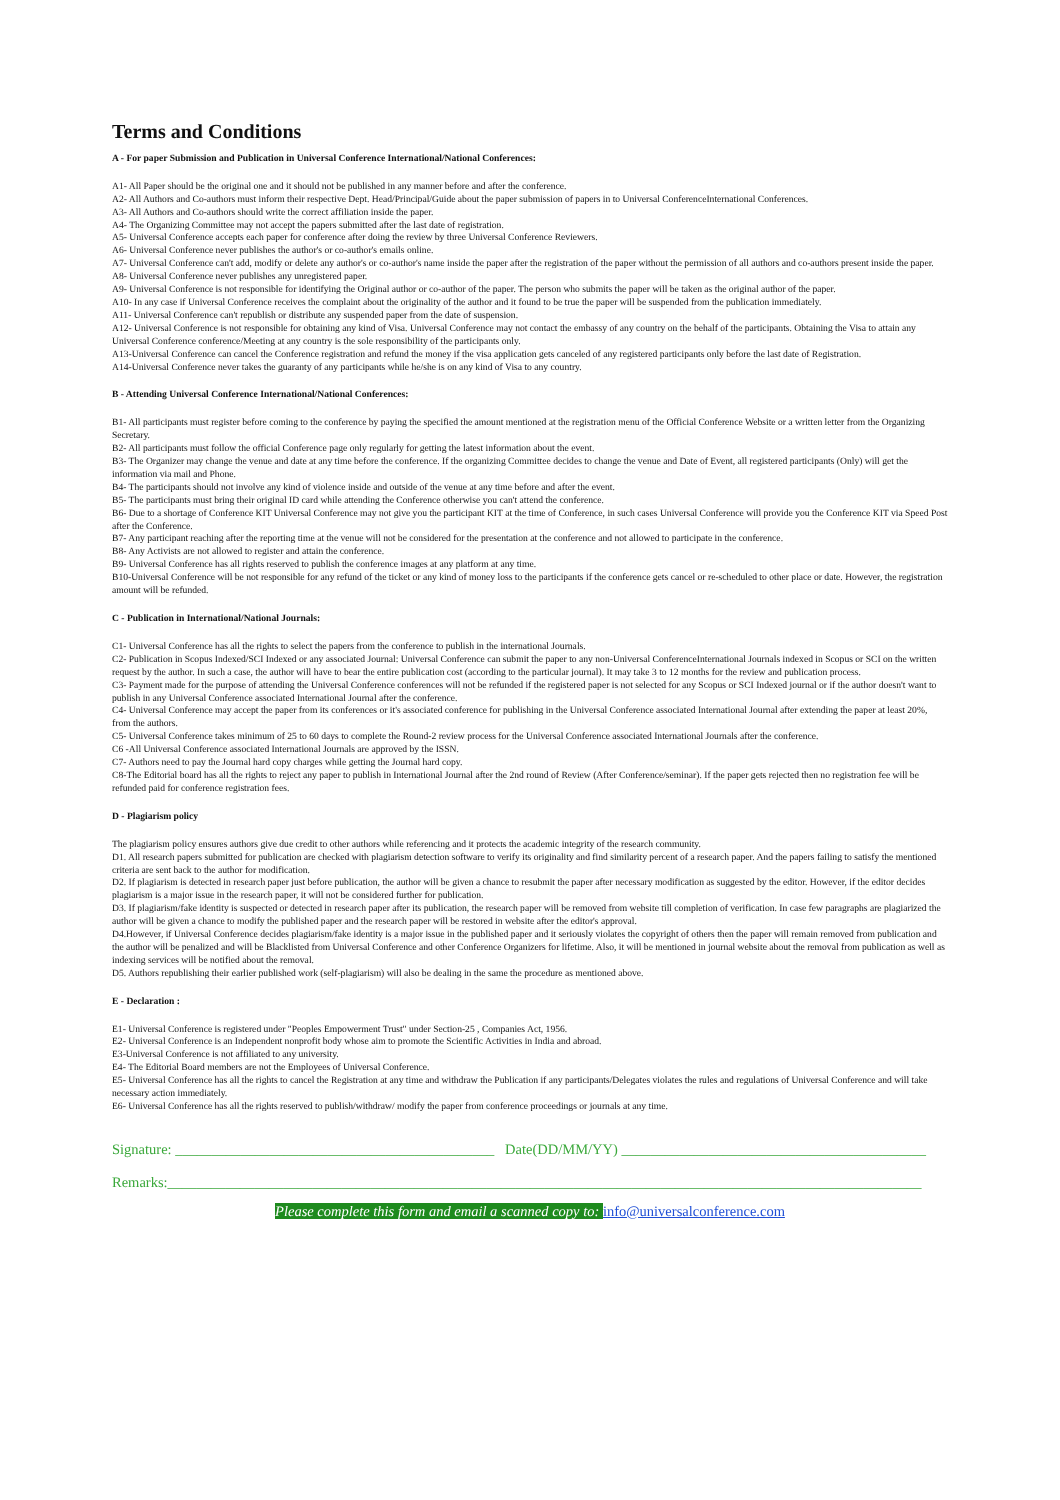Terms and Conditions
A - For paper Submission and Publication in Universal Conference International/National Conferences:
A1- All Paper should be the original one and it should not be published in any manner before and after the conference.
A2- All Authors and Co-authors must inform their respective Dept. Head/Principal/Guide about the paper submission of papers in to Universal ConferenceInternational Conferences.
A3- All Authors and Co-authors should write the correct affiliation inside the paper.
A4- The Organizing Committee may not accept the papers submitted after the last date of registration.
A5- Universal Conference accepts each paper for conference after doing the review by three Universal Conference Reviewers.
A6- Universal Conference never publishes the author's or co-author's emails online.
A7- Universal Conference can't add, modify or delete any author's or co-author's name inside the paper after the registration of the paper without the permission of all authors and co-authors present inside the paper.
A8- Universal Conference never publishes any unregistered paper.
A9- Universal Conference is not responsible for identifying the Original author or co-author of the paper. The person who submits the paper will be taken as the original author of the paper.
A10- In any case if Universal Conference receives the complaint about the originality of the author and it found to be true the paper will be suspended from the publication immediately.
A11- Universal Conference can't republish or distribute any suspended paper from the date of suspension.
A12- Universal Conference is not responsible for obtaining any kind of Visa. Universal Conference may not contact the embassy of any country on the behalf of the participants. Obtaining the Visa to attain any Universal Conference conference/Meeting at any country is the sole responsibility of the participants only.
A13-Universal Conference can cancel the Conference registration and refund the money if the visa application gets canceled of any registered participants only before the last date of Registration.
A14-Universal Conference never takes the guaranty of any participants while he/she is on any kind of Visa to any country.
B - Attending Universal Conference International/National Conferences:
B1- All participants must register before coming to the conference by paying the specified the amount mentioned at the registration menu of the Official Conference Website or a written letter from the Organizing Secretary.
B2- All participants must follow the official Conference page only regularly for getting the latest information about the event.
B3- The Organizer may change the venue and date at any time before the conference. If the organizing Committee decides to change the venue and Date of Event, all registered participants (Only) will get the information via mail and Phone.
B4- The participants should not involve any kind of violence inside and outside of the venue at any time before and after the event.
B5- The participants must bring their original ID card while attending the Conference otherwise you can't attend the conference.
B6- Due to a shortage of Conference KIT Universal Conference may not give you the participant KIT at the time of Conference, in such cases Universal Conference will provide you the Conference KIT via Speed Post after the Conference.
B7- Any participant reaching after the reporting time at the venue will not be considered for the presentation at the conference and not allowed to participate in the conference.
B8- Any Activists are not allowed to register and attain the conference.
B9- Universal Conference has all rights reserved to publish the conference images at any platform at any time.
B10-Universal Conference will be not responsible for any refund of the ticket or any kind of money loss to the participants if the conference gets cancel or re-scheduled to other place or date. However, the registration amount will be refunded.
C - Publication in International/National Journals:
C1- Universal Conference has all the rights to select the papers from the conference to publish in the international Journals.
C2- Publication in Scopus Indexed/SCI Indexed or any associated Journal: Universal Conference can submit the paper to any non-Universal ConferenceInternational Journals indexed in Scopus or SCI on the written request by the author. In such a case, the author will have to bear the entire publication cost (according to the particular journal). It may take 3 to 12 months for the review and publication process.
C3- Payment made for the purpose of attending the Universal Conference conferences will not be refunded if the registered paper is not selected for any Scopus or SCI Indexed journal or if the author doesn't want to publish in any Universal Conference associated International Journal after the conference.
C4- Universal Conference may accept the paper from its conferences or it's associated conference for publishing in the Universal Conference associated International Journal after extending the paper at least 20%, from the authors.
C5- Universal Conference takes minimum of 25 to 60 days to complete the Round-2 review process for the Universal Conference associated International Journals after the conference.
C6 -All Universal Conference associated International Journals are approved by the ISSN.
C7- Authors need to pay the Journal hard copy charges while getting the Journal hard copy.
C8-The Editorial board has all the rights to reject any paper to publish in International Journal after the 2nd round of Review (After Conference/seminar). If the paper gets rejected then no registration fee will be refunded paid for conference registration fees.
D - Plagiarism policy
The plagiarism policy ensures authors give due credit to other authors while referencing and it protects the academic integrity of the research community.
D1. All research papers submitted for publication are checked with plagiarism detection software to verify its originality and find similarity percent of a research paper. And the papers failing to satisfy the mentioned criteria are sent back to the author for modification.
D2. If plagiarism is detected in research paper just before publication, the author will be given a chance to resubmit the paper after necessary modification as suggested by the editor. However, if the editor decides plagiarism is a major issue in the research paper, it will not be considered further for publication.
D3. If plagiarism/fake identity is suspected or detected in research paper after its publication, the research paper will be removed from website till completion of verification. In case few paragraphs are plagiarized the author will be given a chance to modify the published paper and the research paper will be restored in website after the editor's approval.
D4.However, if Universal Conference decides plagiarism/fake identity is a major issue in the published paper and it seriously violates the copyright of others then the paper will remain removed from publication and the author will be penalized and will be Blacklisted from Universal Conference and other Conference Organizers for lifetime. Also, it will be mentioned in journal website about the removal from publication as well as indexing services will be notified about the removal.
D5. Authors republishing their earlier published work (self-plagiarism) will also be dealing in the same the procedure as mentioned above.
E - Declaration :
E1- Universal Conference is registered under "Peoples Empowerment Trust" under Section-25 , Companies Act, 1956.
E2- Universal Conference is an Independent nonprofit body whose aim to promote the Scientific Activities in India and abroad.
E3-Universal Conference is not affiliated to any university.
E4- The Editorial Board members are not the Employees of Universal Conference.
E5- Universal Conference has all the rights to cancel the Registration at any time and withdraw the Publication if any participants/Delegates violates the rules and regulations of Universal Conference and will take necessary action immediately.
E6- Universal Conference has all the rights reserved to publish/withdraw/ modify the paper from conference proceedings or journals at any time.
Signature: ____________________________________________ Date(DD/MM/YY) __________________________________________
Remarks:________________________________________________________________________________________________________
Please complete this form and email a scanned copy to: info@universalconference.com